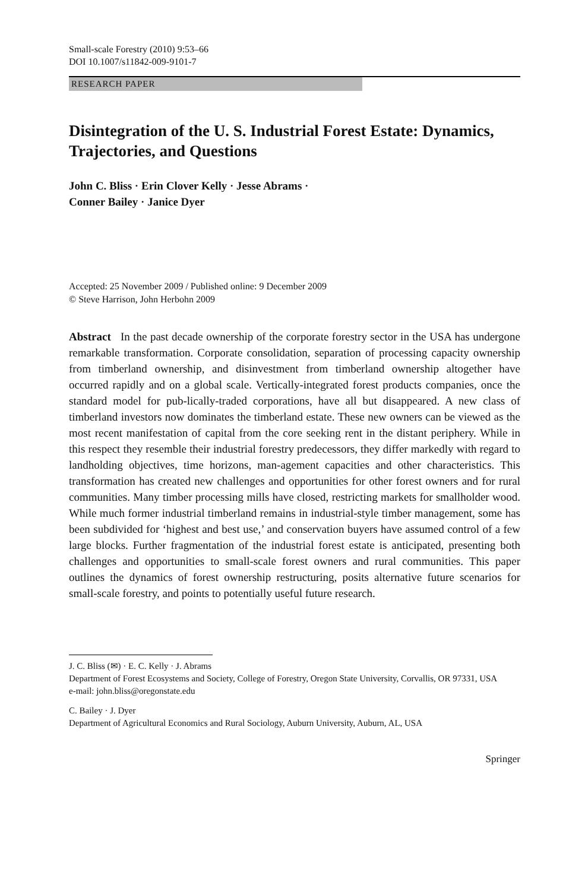Small-scale Forestry (2010) 9:53–66
DOI 10.1007/s11842-009-9101-7
RESEARCH PAPER
Disintegration of the U. S. Industrial Forest Estate: Dynamics, Trajectories, and Questions
John C. Bliss · Erin Clover Kelly · Jesse Abrams ·
Conner Bailey · Janice Dyer
Accepted: 25 November 2009 / Published online: 9 December 2009
© Steve Harrison, John Herbohn 2009
Abstract In the past decade ownership of the corporate forestry sector in the USA has undergone remarkable transformation. Corporate consolidation, separation of processing capacity ownership from timberland ownership, and disinvestment from timberland ownership altogether have occurred rapidly and on a global scale. Vertically-integrated forest products companies, once the standard model for pub-lically-traded corporations, have all but disappeared. A new class of timberland investors now dominates the timberland estate. These new owners can be viewed as the most recent manifestation of capital from the core seeking rent in the distant periphery. While in this respect they resemble their industrial forestry predecessors, they differ markedly with regard to landholding objectives, time horizons, man-agement capacities and other characteristics. This transformation has created new challenges and opportunities for other forest owners and for rural communities. Many timber processing mills have closed, restricting markets for smallholder wood. While much former industrial timberland remains in industrial-style timber management, some has been subdivided for ‘highest and best use,’ and conservation buyers have assumed control of a few large blocks. Further fragmentation of the industrial forest estate is anticipated, presenting both challenges and opportunities to small-scale forest owners and rural communities. This paper outlines the dynamics of forest ownership restructuring, posits alternative future scenarios for small-scale forestry, and points to potentially useful future research.
J. C. Bliss (✉) · E. C. Kelly · J. Abrams
Department of Forest Ecosystems and Society, College of Forestry, Oregon State University, Corvallis, OR 97331, USA
e-mail: john.bliss@oregonstate.edu
C. Bailey · J. Dyer
Department of Agricultural Economics and Rural Sociology, Auburn University, Auburn, AL, USA
Springer